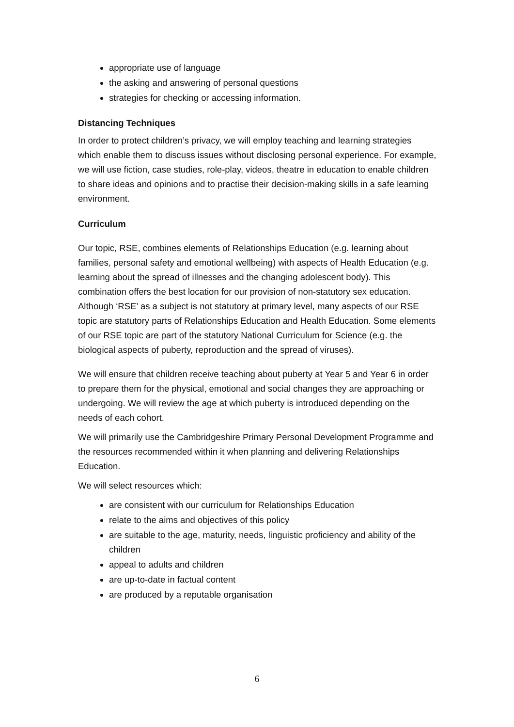appropriate use of language
the asking and answering of personal questions
strategies for checking or accessing information.
Distancing Techniques
In order to protect children’s privacy, we will employ teaching and learning strategies which enable them to discuss issues without disclosing personal experience. For example, we will use fiction, case studies, role-play, videos, theatre in education to enable children to share ideas and opinions and to practise their decision-making skills in a safe learning environment.
Curriculum
Our topic, RSE, combines elements of Relationships Education (e.g. learning about families, personal safety and emotional wellbeing) with aspects of Health Education (e.g. learning about the spread of illnesses and the changing adolescent body). This combination offers the best location for our provision of non-statutory sex education. Although ‘RSE’ as a subject is not statutory at primary level, many aspects of our RSE topic are statutory parts of Relationships Education and Health Education. Some elements of our RSE topic are part of the statutory National Curriculum for Science (e.g. the biological aspects of puberty, reproduction and the spread of viruses).
We will ensure that children receive teaching about puberty at Year 5 and Year 6 in order to prepare them for the physical, emotional and social changes they are approaching or undergoing. We will review the age at which puberty is introduced depending on the needs of each cohort.
We will primarily use the Cambridgeshire Primary Personal Development Programme and the resources recommended within it when planning and delivering Relationships Education.
We will select resources which:
are consistent with our curriculum for Relationships Education
relate to the aims and objectives of this policy
are suitable to the age, maturity, needs, linguistic proficiency and ability of the children
appeal to adults and children
are up-to-date in factual content
are produced by a reputable organisation
6